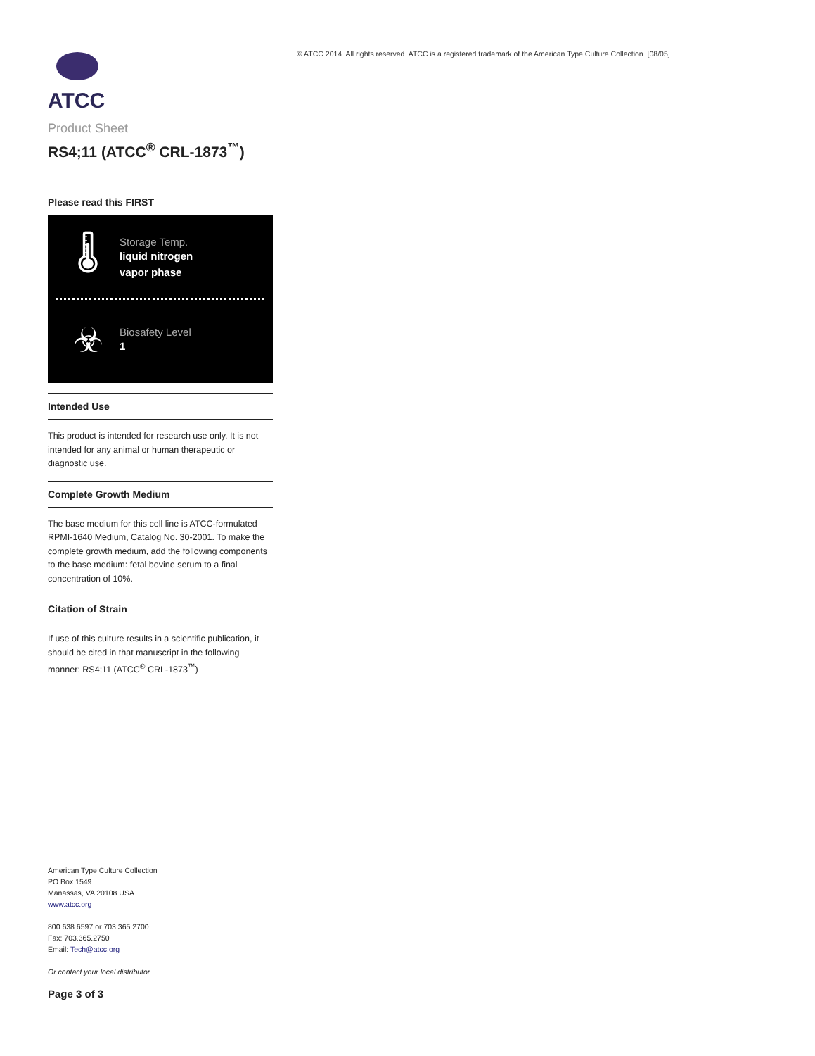© ATCC 2014. All rights reserved. ATCC is a registered trademark of the American Type Culture Collection. [08/05]
ATCC
Product Sheet
RS4;11 (ATCC<sup>®</sup> CRL-1873<sup>™</sup>)
Please read this FIRST
🌡
Storage Temp.
liquid nitrogen
vapor phase
☣
Biosafety Level
1
Intended Use
This product is intended for research use only. It is not intended for any animal or human therapeutic or diagnostic use.
Complete Growth Medium
The base medium for this cell line is ATCC-formulated RPMI-1640 Medium, Catalog No. 30-2001. To make the complete growth medium, add the following components to the base medium: fetal bovine serum to a final concentration of 10%.
Citation of Strain
If use of this culture results in a scientific publication, it should be cited in that manuscript in the following manner: RS4;11 (ATCC<sup>®</sup> CRL-1873<sup>™</sup>)
American Type Culture Collection
PO Box 1549
Manassas, VA 20108 USA
www.atcc.org
800.638.6597 or 703.365.2700
Fax: 703.365.2750
Email: Tech@atcc.org
Or contact your local distributor
Page 3 of 3